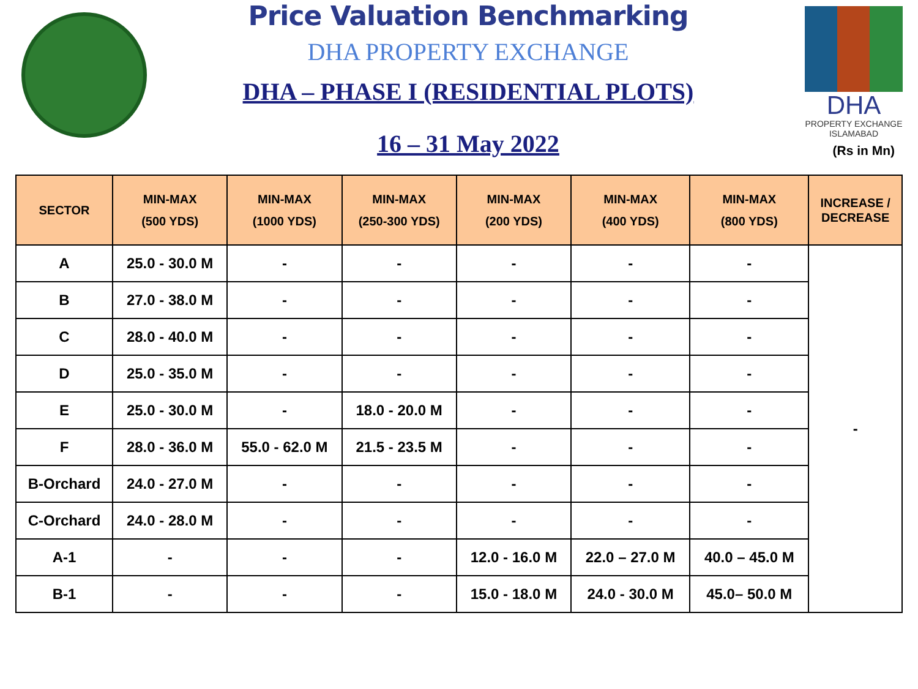Price Valuation Benchmarking
DHA PROPERTY EXCHANGE
DHA – PHASE I (RESIDENTIAL PLOTS)
16 – 31 May 2022
DHA
PROPERTY EXCHANGE
ISLAMABAD
(Rs in Mn)
| SECTOR | MIN-MAX (500 YDS) | MIN-MAX (1000 YDS) | MIN-MAX (250-300 YDS) | MIN-MAX (200 YDS) | MIN-MAX (400 YDS) | MIN-MAX (800 YDS) | INCREASE / DECREASE |
| --- | --- | --- | --- | --- | --- | --- | --- |
| A | 25.0 - 30.0 M | - | - | - | - | - | - |
| B | 27.0 - 38.0 M | - | - | - | - | - | |
| C | 28.0 - 40.0 M | - | - | - | - | - | |
| D | 25.0 - 35.0 M | - | - | - | - | - | |
| E | 25.0 - 30.0 M | - | 18.0 - 20.0 M | - | - | - | |
| F | 28.0 - 36.0 M | 55.0 - 62.0 M | 21.5 - 23.5 M | - | - | - | |
| B-Orchard | 24.0 - 27.0 M | - | - | - | - | - | |
| C-Orchard | 24.0 - 28.0 M | - | - | - | - | - | |
| A-1 | - | - | - | 12.0 - 16.0 M | 22.0 – 27.0 M | 40.0 – 45.0 M | |
| B-1 | - | - | - | 15.0 - 18.0 M | 24.0 - 30.0 M | 45.0– 50.0 M | |